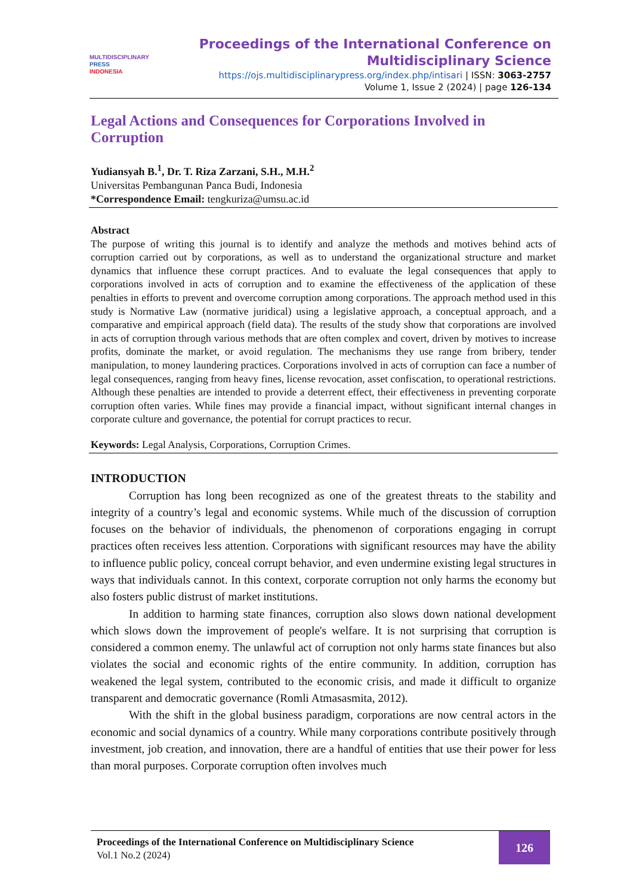MULTIDISCIPLINARY
PRESS
INDONESIA
Proceedings of the International Conference on
Multidisciplinary Science
https://ojs.multidisciplinarypress.org/index.php/intisari | ISSN: 3063-2757
Volume 1, Issue 2 (2024) | page 126-134
Legal Actions and Consequences for Corporations Involved in Corruption
Yudiansyah B.<sup>1</sup>, Dr. T. Riza Zarzani, S.H., M.H.<sup>2</sup>
Universitas Pembangunan Panca Budi, Indonesia
*Correspondence Email: tengkuriza@umsu.ac.id
Abstract
The purpose of writing this journal is to identify and analyze the methods and motives behind acts of corruption carried out by corporations, as well as to understand the organizational structure and market dynamics that influence these corrupt practices. And to evaluate the legal consequences that apply to corporations involved in acts of corruption and to examine the effectiveness of the application of these penalties in efforts to prevent and overcome corruption among corporations. The approach method used in this study is Normative Law (normative juridical) using a legislative approach, a conceptual approach, and a comparative and empirical approach (field data). The results of the study show that corporations are involved in acts of corruption through various methods that are often complex and covert, driven by motives to increase profits, dominate the market, or avoid regulation. The mechanisms they use range from bribery, tender manipulation, to money laundering practices. Corporations involved in acts of corruption can face a number of legal consequences, ranging from heavy fines, license revocation, asset confiscation, to operational restrictions. Although these penalties are intended to provide a deterrent effect, their effectiveness in preventing corporate corruption often varies. While fines may provide a financial impact, without significant internal changes in corporate culture and governance, the potential for corrupt practices to recur.
Keywords: Legal Analysis, Corporations, Corruption Crimes.
INTRODUCTION
Corruption has long been recognized as one of the greatest threats to the stability and integrity of a country’s legal and economic systems. While much of the discussion of corruption focuses on the behavior of individuals, the phenomenon of corporations engaging in corrupt practices often receives less attention. Corporations with significant resources may have the ability to influence public policy, conceal corrupt behavior, and even undermine existing legal structures in ways that individuals cannot. In this context, corporate corruption not only harms the economy but also fosters public distrust of market institutions.
In addition to harming state finances, corruption also slows down national development which slows down the improvement of people's welfare. It is not surprising that corruption is considered a common enemy. The unlawful act of corruption not only harms state finances but also violates the social and economic rights of the entire community. In addition, corruption has weakened the legal system, contributed to the economic crisis, and made it difficult to organize transparent and democratic governance (Romli Atmasasmita, 2012).
With the shift in the global business paradigm, corporations are now central actors in the economic and social dynamics of a country. While many corporations contribute positively through investment, job creation, and innovation, there are a handful of entities that use their power for less than moral purposes. Corporate corruption often involves much
Proceedings of the International Conference on Multidisciplinary Science
Vol.1 No.2 (2024)
126